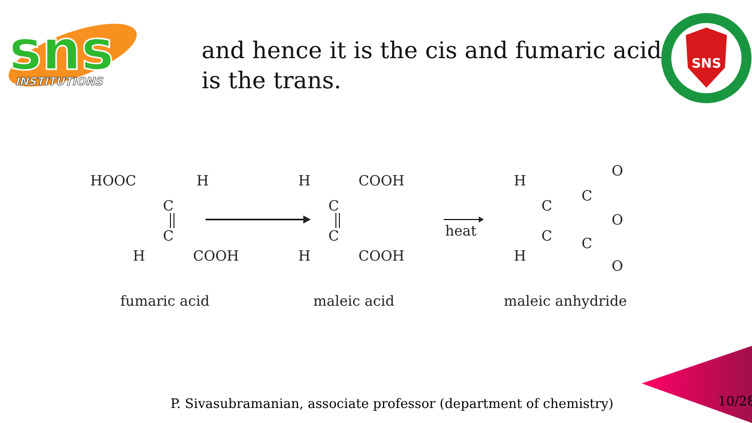sns
INSTITUTIONS
SNS
and hence it is the cis and fumaric acid is the trans.
HOOC
H
C
C
H
COOH
H
COOH
C
C
H
COOH
heat
H
C
C
H
C
C
O
O
O
fumaric acid
maleic acid
maleic anhydride
P. Sivasubramanian, associate professor (department of chemistry)
10/28